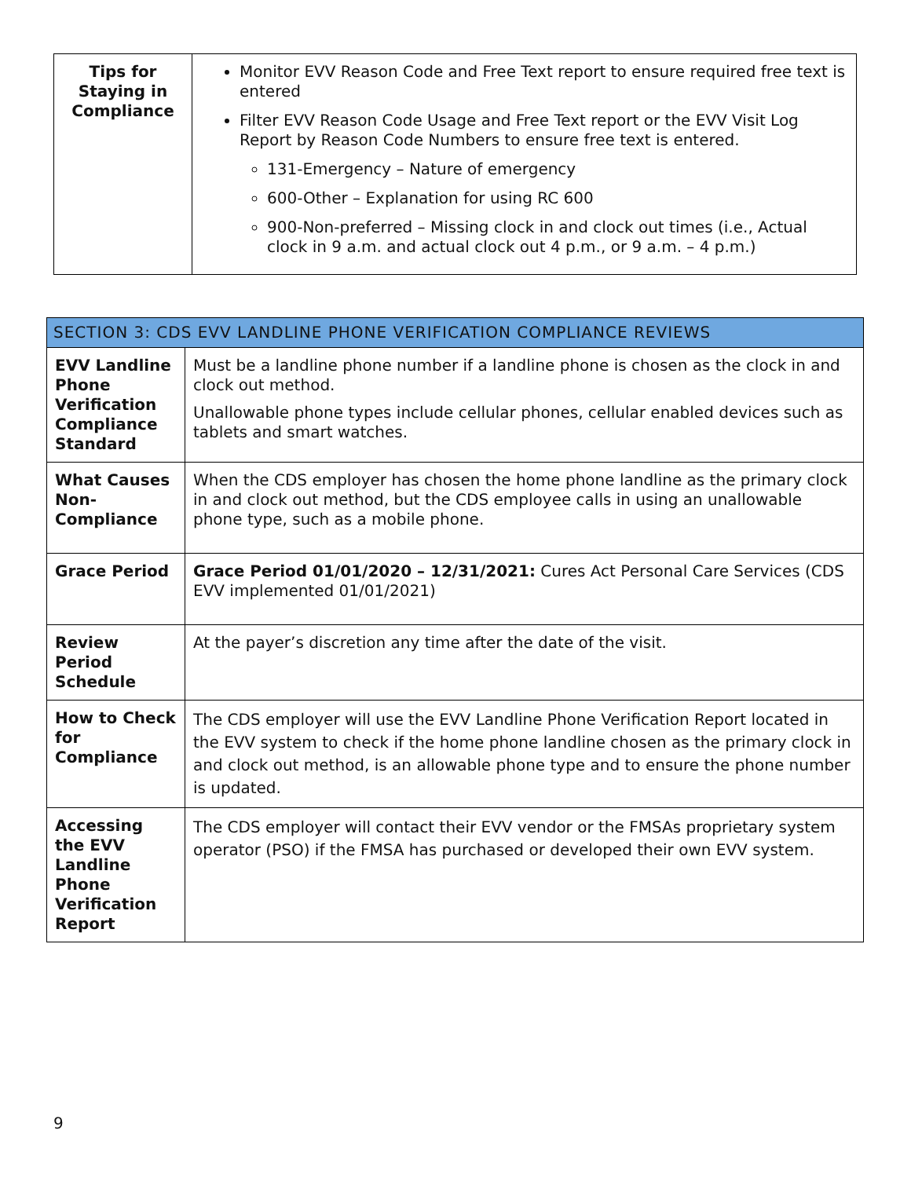| Tips for Staying in Compliance | Monitor EVV Reason Code and Free Text report to ensure required free text is entered Filter EVV Reason Code Usage and Free Text report or the EVV Visit Log Report by Reason Code Numbers to ensure free text is entered. 131-Emergency – Nature of emergency 600-Other – Explanation for using RC 600 900-Non-preferred – Missing clock in and clock out times (i.e., Actual clock in 9 a.m. and actual clock out 4 p.m., or 9 a.m. – 4 p.m.) |
| SECTION 3: CDS EVV LANDLINE PHONE VERIFICATION COMPLIANCE REVIEWS | |
| --- | --- |
| EVV Landline Phone Verification Compliance Standard | Must be a landline phone number if a landline phone is chosen as the clock in and clock out method. Unallowable phone types include cellular phones, cellular enabled devices such as tablets and smart watches. |
| What Causes Non-Compliance | When the CDS employer has chosen the home phone landline as the primary clock in and clock out method, but the CDS employee calls in using an unallowable phone type, such as a mobile phone. |
| Grace Period | Grace Period 01/01/2020 – 12/31/2021: Cures Act Personal Care Services (CDS EVV implemented 01/01/2021) |
| Review Period Schedule | At the payer’s discretion any time after the date of the visit. |
| How to Check for Compliance | The CDS employer will use the EVV Landline Phone Verification Report located in the EVV system to check if the home phone landline chosen as the primary clock in and clock out method, is an allowable phone type and to ensure the phone number is updated. |
| Accessing the EVV Landline Phone Verification Report | The CDS employer will contact their EVV vendor or the FMSAs proprietary system operator (PSO) if the FMSA has purchased or developed their own EVV system. |
9